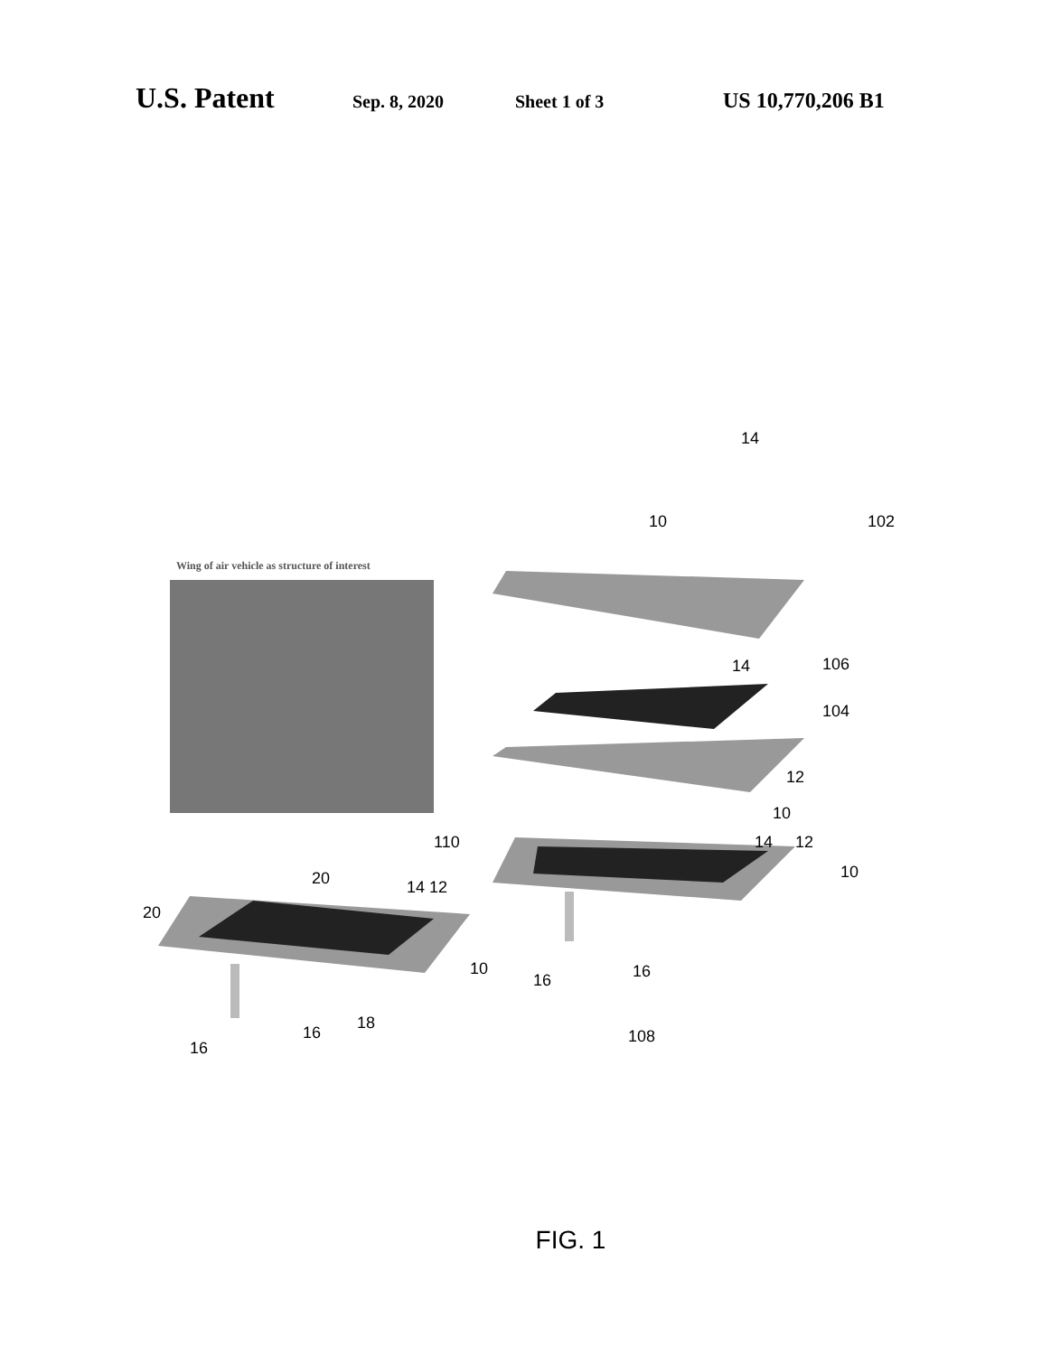U.S. Patent
Sep. 8, 2020 Sheet 1 of 3
US 10,770,206 B1
Wing of air vehicle as structure of interest
14
10 102
14 106
104
12
10
110 14 12
10
20 14 12
20
10
16 16
18
16
16
108
FIG. 1